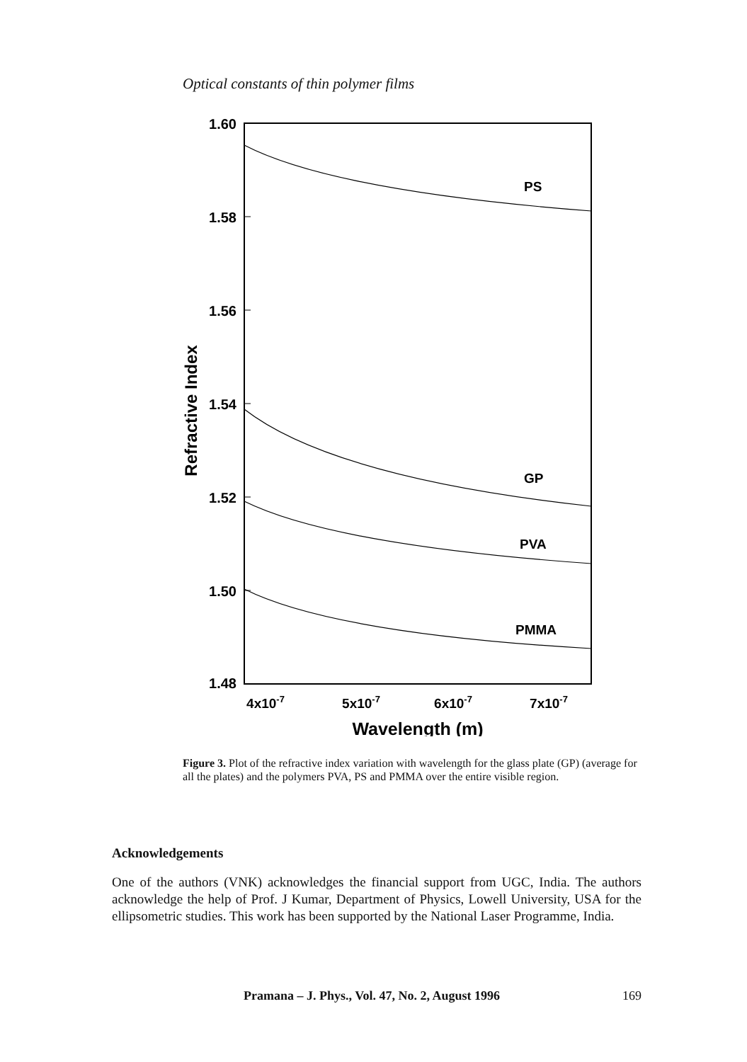Optical constants of thin polymer films
1.60
1.58
1.56
1.54
1.52
1.50
1.48
Refractive Index
4x10-7
5x10-7
6x10-7
7x10-7
Wavelength (m)
PS
GP
PVA
PMMA
Figure 3. Plot of the refractive index variation with wavelength for the glass plate (GP) (average for all the plates) and the polymers PVA, PS and PMMA over the entire visible region.
Acknowledgements
One of the authors (VNK) acknowledges the financial support from UGC, India. The authors acknowledge the help of Prof. J Kumar, Department of Physics, Lowell University, USA for the ellipsometric studies. This work has been supported by the National Laser Programme, India.
Pramana – J. Phys., Vol. 47, No. 2, August 1996 169